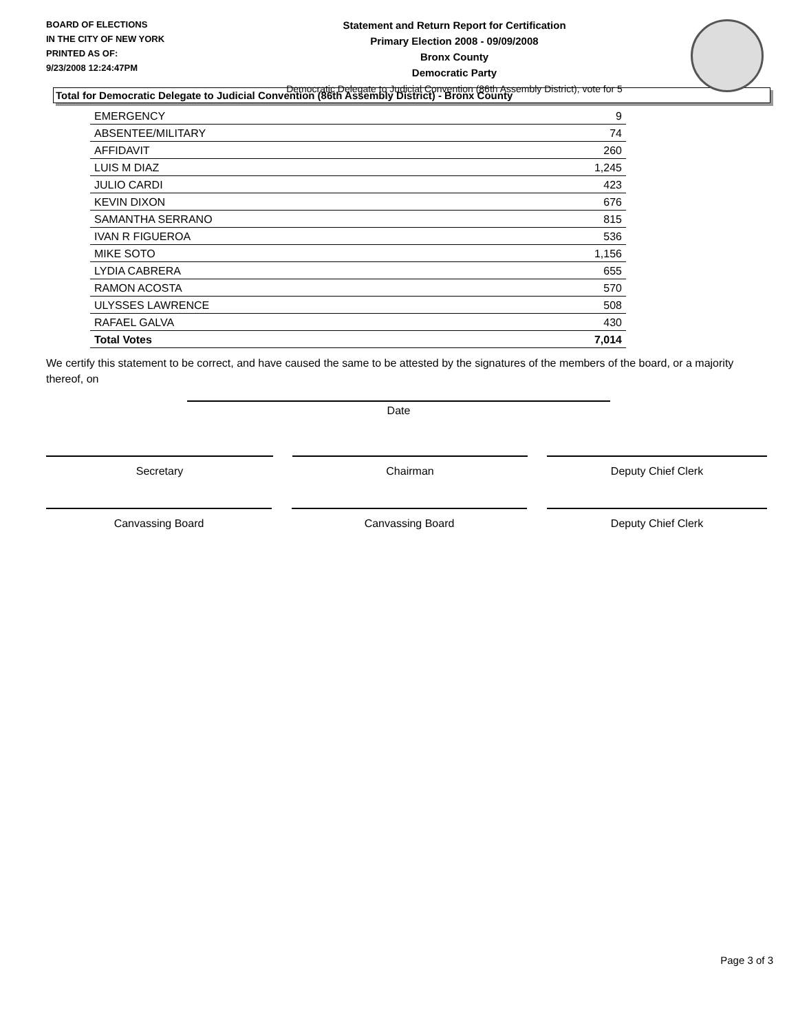BOARD OF ELECTIONS
IN THE CITY OF NEW YORK
PRINTED AS OF:
9/23/2008 12:24:47PM
Statement and Return Report for Certification
Primary Election 2008 - 09/09/2008
Bronx County
Democratic Party
Democratic Delegate to Judicial Convention (86th Assembly District), vote for 5
Total for Democratic Delegate to Judicial Convention (86th Assembly District) - Bronx County
| EMERGENCY | 9 |
| ABSENTEE/MILITARY | 74 |
| AFFIDAVIT | 260 |
| LUIS M DIAZ | 1,245 |
| JULIO CARDI | 423 |
| KEVIN DIXON | 676 |
| SAMANTHA SERRANO | 815 |
| IVAN R FIGUEROA | 536 |
| MIKE SOTO | 1,156 |
| LYDIA CABRERA | 655 |
| RAMON ACOSTA | 570 |
| ULYSSES LAWRENCE | 508 |
| RAFAEL GALVA | 430 |
| Total Votes | 7,014 |
We certify this statement to be correct, and have caused the same to be attested by the signatures of the members of the board, or a majority thereof, on
Date
Secretary Chairman Deputy Chief Clerk
Canvassing Board Canvassing Board Deputy Chief Clerk
Page 3 of 3